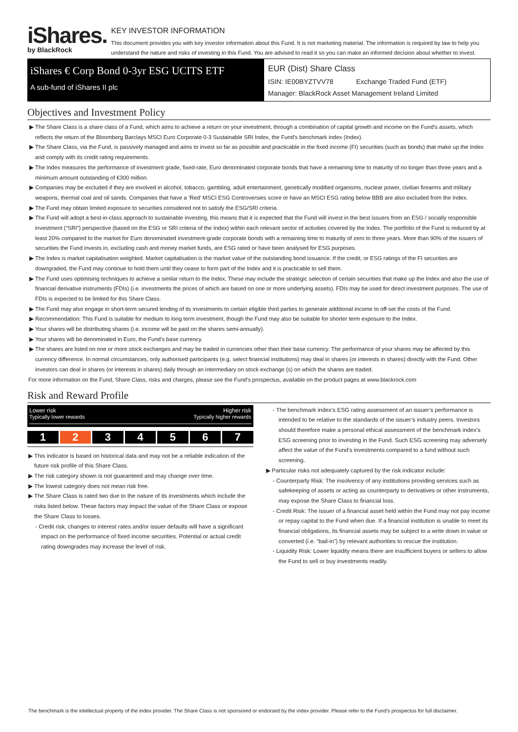iShares.
by BlackRock
KEY INVESTOR INFORMATION
This document provides you with key investor information about this Fund. It is not marketing material. The information is required by law to help you understand the nature and risks of investing in this Fund. You are advised to read it so you can make an informed decision about whether to invest.
iShares € Corp Bond 0-3yr ESG UCITS ETF
A sub-fund of iShares II plc
EUR (Dist) Share Class
ISIN: IE00BYZTVV78 Exchange Traded Fund (ETF)
Manager: BlackRock Asset Management Ireland Limited
Objectives and Investment Policy
▶ The Share Class is a share class of a Fund, which aims to achieve a return on your investment, through a combination of capital growth and income on the Fund's assets, which reflects the return of the Bloomberg Barclays MSCI Euro Corporate 0-3 Sustainable SRI Index, the Fund's benchmark index (Index).
▶ The Share Class, via the Fund, is passively managed and aims to invest so far as possible and practicable in the fixed income (FI) securities (such as bonds) that make up the Index and comply with its credit rating requirements.
▶ The Index measures the performance of investment grade, fixed-rate, Euro denominated corporate bonds that have a remaining time to maturity of no longer than three years and a minimum amount outstanding of €300 million.
▶ Companies may be excluded if they are involved in alcohol, tobacco, gambling, adult entertainment, genetically modified organisms, nuclear power, civilian firearms and military weapons, thermal coal and oil sands. Companies that have a ‘Red’ MSCI ESG Controversies score or have an MSCI ESG rating below BBB are also excluded from the Index.
▶ The Fund may obtain limited exposure to securities considered not to satisfy the ESG/SRI criteria.
▶ The Fund will adopt a best-in-class approach to sustainable investing, this means that it is expected that the Fund will invest in the best issuers from an ESG / socially responsible investment (“SRI”) perspective (based on the ESG or SRI criteria of the Index) within each relevant sector of activities covered by the Index. The portfolio of the Fund is reduced by at least 20% compared to the market for Euro denominated investment-grade corporate bonds with a remaining time to maturity of zero to three years. More than 90% of the issuers of securities the Fund invests in, excluding cash and money market funds, are ESG rated or have been analysed for ESG purposes.
▶ The Index is market capitalisation weighted. Market capitalisation is the market value of the outstanding bond issuance. If the credit, or ESG ratings of the FI securities are downgraded, the Fund may continue to hold them until they cease to form part of the Index and it is practicable to sell them.
▶ The Fund uses optimising techniques to achieve a similar return to the Index. These may include the strategic selection of certain securities that make up the Index and also the use of financial derivative instruments (FDIs) (i.e. investments the prices of which are based on one or more underlying assets). FDIs may be used for direct investment purposes. The use of FDIs is expected to be limited for this Share Class.
▶ The Fund may also engage in short-term secured lending of its investments to certain eligible third parties to generate additional income to off-set the costs of the Fund.
▶ Recommendation: This Fund is suitable for medium to long term investment, though the Fund may also be suitable for shorter term exposure to the Index.
▶ Your shares will be distributing shares (i.e. income will be paid on the shares semi-annually).
▶ Your shares will be denominated in Euro, the Fund's base currency.
▶ The shares are listed on one or more stock exchanges and may be traded in currencies other than their base currency. The performance of your shares may be affected by this currency difference. In normal circumstances, only authorised participants (e.g. select financial institutions) may deal in shares (or interests in shares) directly with the Fund. Other investors can deal in shares (or interests in shares) daily through an intermediary on stock exchange (s) on which the shares are traded.
For more information on the Fund, Share Class, risks and charges, please see the Fund's prospectus, available on the product pages at www.blackrock.com
Risk and Reward Profile
Lower risk Higher risk
Typically lower rewards Typically higher rewards
1 2 34567
▶ This indicator is based on historical data and may not be a reliable indication of the future risk profile of this Share Class.
▶ The risk category shown is not guaranteed and may change over time.
▶ The lowest category does not mean risk free.
▶ The Share Class is rated two due to the nature of its investments which include the risks listed below. These factors may impact the value of the Share Class or expose the Share Class to losses.
- Credit risk, changes to interest rates and/or issuer defaults will have a significant impact on the performance of fixed income securities. Potential or actual credit rating downgrades may increase the level of risk.
- The benchmark index’s ESG rating assessment of an issuer’s performance is intended to be relative to the standards of the issuer’s industry peers. Investors should therefore make a personal ethical assessment of the benchmark index’s ESG screening prior to investing in the Fund. Such ESG screening may adversely affect the value of the Fund’s investments compared to a fund without such screening.
▶ Particular risks not adequately captured by the risk indicator include:
- Counterparty Risk: The insolvency of any institutions providing services such as safekeeping of assets or acting as counterparty to derivatives or other instruments, may expose the Share Class to financial loss.
- Credit Risk: The issuer of a financial asset held within the Fund may not pay income or repay capital to the Fund when due. If a financial institution is unable to meet its financial obligations, its financial assets may be subject to a write down in value or converted (i.e. “bail-in”) by relevant authorities to rescue the institution.
- Liquidity Risk: Lower liquidity means there are insufficient buyers or sellers to allow the Fund to sell or buy investments readily.
The benchmark is the intellectual property of the index provider. The Share Class is not sponsored or endorsed by the index provider. Please refer to the Fund's prospectus for full disclaimer.